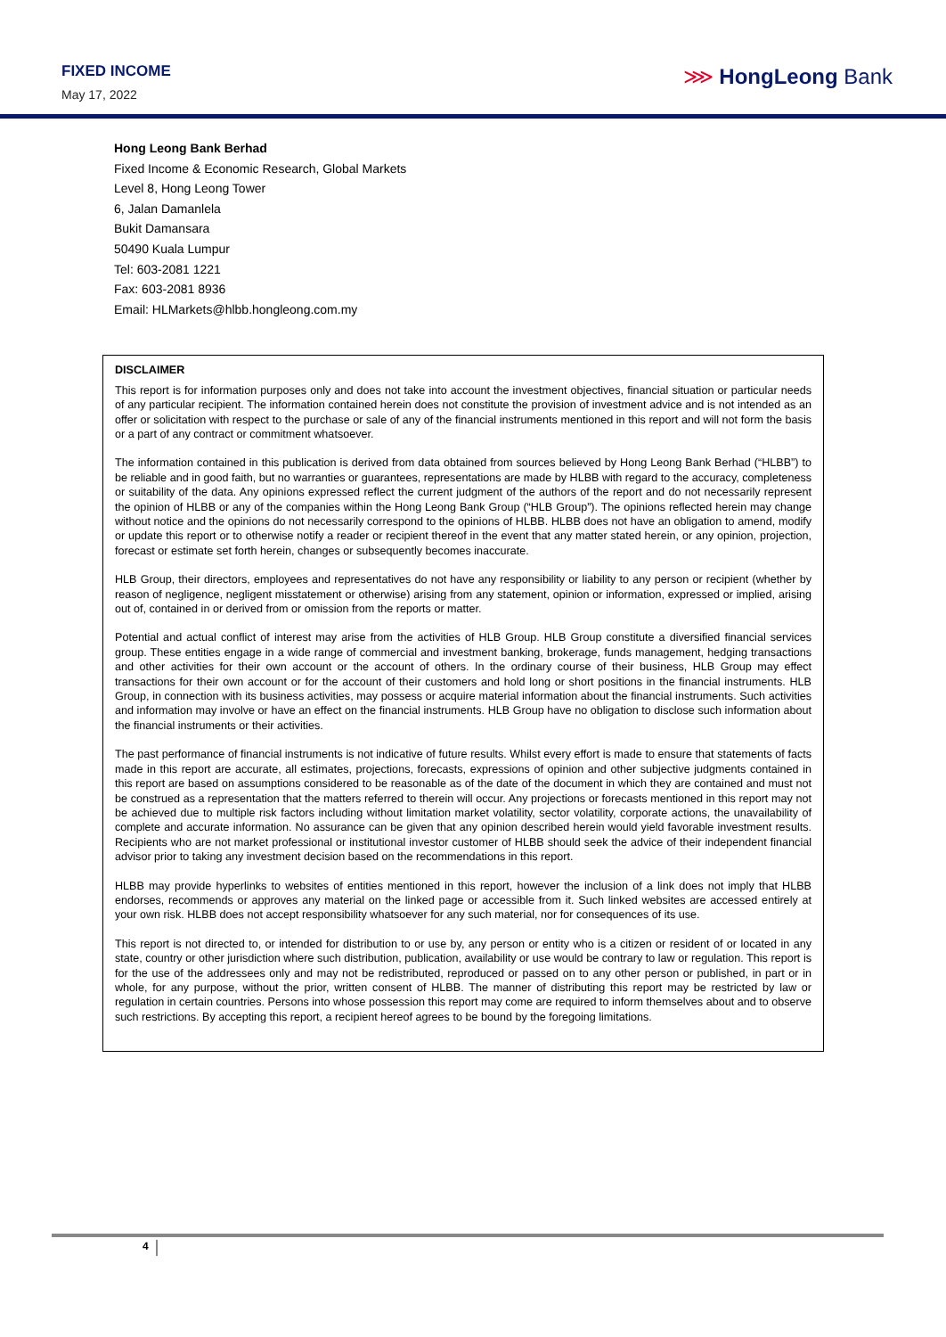FIXED INCOME
May 17, 2022
⋙ HongLeong Bank
Hong Leong Bank Berhad
Fixed Income & Economic Research, Global Markets
Level 8, Hong Leong Tower
6, Jalan Damanlela
Bukit Damansara
50490 Kuala Lumpur
Tel: 603-2081 1221
Fax: 603-2081 8936
Email: HLMarkets@hlbb.hongleong.com.my
DISCLAIMER
This report is for information purposes only and does not take into account the investment objectives, financial situation or particular needs of any particular recipient. The information contained herein does not constitute the provision of investment advice and is not intended as an offer or solicitation with respect to the purchase or sale of any of the financial instruments mentioned in this report and will not form the basis or a part of any contract or commitment whatsoever.
The information contained in this publication is derived from data obtained from sources believed by Hong Leong Bank Berhad (“HLBB”) to be reliable and in good faith, but no warranties or guarantees, representations are made by HLBB with regard to the accuracy, completeness or suitability of the data. Any opinions expressed reflect the current judgment of the authors of the report and do not necessarily represent the opinion of HLBB or any of the companies within the Hong Leong Bank Group (“HLB Group”). The opinions reflected herein may change without notice and the opinions do not necessarily correspond to the opinions of HLBB. HLBB does not have an obligation to amend, modify or update this report or to otherwise notify a reader or recipient thereof in the event that any matter stated herein, or any opinion, projection, forecast or estimate set forth herein, changes or subsequently becomes inaccurate.
HLB Group, their directors, employees and representatives do not have any responsibility or liability to any person or recipient (whether by reason of negligence, negligent misstatement or otherwise) arising from any statement, opinion or information, expressed or implied, arising out of, contained in or derived from or omission from the reports or matter.
Potential and actual conflict of interest may arise from the activities of HLB Group. HLB Group constitute a diversified financial services group. These entities engage in a wide range of commercial and investment banking, brokerage, funds management, hedging transactions and other activities for their own account or the account of others. In the ordinary course of their business, HLB Group may effect transactions for their own account or for the account of their customers and hold long or short positions in the financial instruments. HLB Group, in connection with its business activities, may possess or acquire material information about the financial instruments. Such activities and information may involve or have an effect on the financial instruments. HLB Group have no obligation to disclose such information about the financial instruments or their activities.
The past performance of financial instruments is not indicative of future results. Whilst every effort is made to ensure that statements of facts made in this report are accurate, all estimates, projections, forecasts, expressions of opinion and other subjective judgments contained in this report are based on assumptions considered to be reasonable as of the date of the document in which they are contained and must not be construed as a representation that the matters referred to therein will occur. Any projections or forecasts mentioned in this report may not be achieved due to multiple risk factors including without limitation market volatility, sector volatility, corporate actions, the unavailability of complete and accurate information. No assurance can be given that any opinion described herein would yield favorable investment results. Recipients who are not market professional or institutional investor customer of HLBB should seek the advice of their independent financial advisor prior to taking any investment decision based on the recommendations in this report.
HLBB may provide hyperlinks to websites of entities mentioned in this report, however the inclusion of a link does not imply that HLBB endorses, recommends or approves any material on the linked page or accessible from it. Such linked websites are accessed entirely at your own risk. HLBB does not accept responsibility whatsoever for any such material, nor for consequences of its use.
This report is not directed to, or intended for distribution to or use by, any person or entity who is a citizen or resident of or located in any state, country or other jurisdiction where such distribution, publication, availability or use would be contrary to law or regulation. This report is for the use of the addressees only and may not be redistributed, reproduced or passed on to any other person or published, in part or in whole, for any purpose, without the prior, written consent of HLBB. The manner of distributing this report may be restricted by law or regulation in certain countries. Persons into whose possession this report may come are required to inform themselves about and to observe such restrictions. By accepting this report, a recipient hereof agrees to be bound by the foregoing limitations.
4